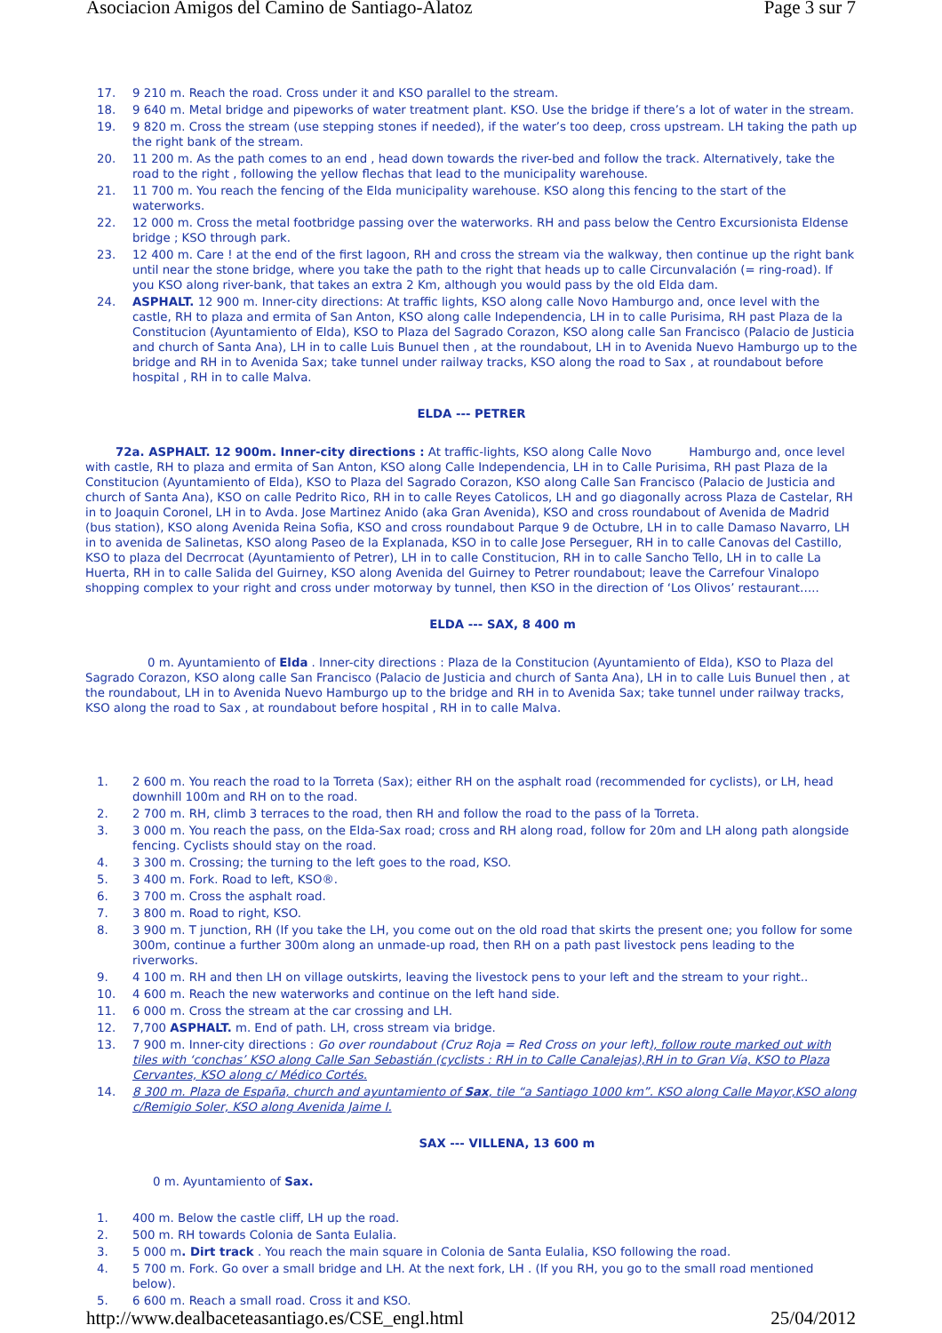Asociacion Amigos del Camino de Santiago-Alatoz Page 3 sur 7
17. 9 210 m. Reach the road. Cross under it and KSO parallel to the stream.
18. 9 640 m. Metal bridge and pipeworks of water treatment plant. KSO. Use the bridge if there’s a lot of water in the stream.
19. 9 820 m. Cross the stream (use stepping stones if needed), if the water’s too deep, cross upstream. LH taking the path up the right bank of the stream.
20. 11 200 m. As the path comes to an end , head down towards the river-bed and follow the track. Alternatively, take the road to the right , following the yellow flechas that lead to the municipality warehouse.
21. 11 700 m. You reach the fencing of the Elda municipality warehouse. KSO along this fencing to the start of the waterworks.
22. 12 000 m. Cross the metal footbridge passing over the waterworks. RH and pass below the Centro Excursionista Eldense bridge ; KSO through park.
23. 12 400 m. Care ! at the end of the first lagoon, RH and cross the stream via the walkway, then continue up the right bank until near the stone bridge, where you take the path to the right that heads up to calle Circunvalación (= ring-road). If you KSO along river-bank, that takes an extra 2 Km, although you would pass by the old Elda dam.
24. ASPHALT. 12 900 m. Inner-city directions: At traffic lights, KSO along calle Novo Hamburgo and, once level with the castle, RH to plaza and ermita of San Anton, KSO along calle Independencia, LH in to calle Purisima, RH past Plaza de la Constitucion (Ayuntamiento of Elda), KSO to Plaza del Sagrado Corazon, KSO along calle San Francisco (Palacio de Justicia and church of Santa Ana), LH in to calle Luis Bunuel then , at the roundabout, LH in to Avenida Nuevo Hamburgo up to the bridge and RH in to Avenida Sax; take tunnel under railway tracks, KSO along the road to Sax , at roundabout before hospital , RH in to calle Malva.
ELDA --- PETRER
72a. ASPHALT. 12 900m. Inner-city directions : At traffic-lights, KSO along Calle Novo Hamburgo and, once level with castle, RH to plaza and ermita of San Anton, KSO along Calle Independencia, LH in to Calle Purisima, RH past Plaza de la Constitucion (Ayuntamiento of Elda), KSO to Plaza del Sagrado Corazon, KSO along Calle San Francisco (Palacio de Justicia and church of Santa Ana), KSO on calle Pedrito Rico, RH in to calle Reyes Catolicos, LH and go diagonally across Plaza de Castelar, RH in to Joaquin Coronel, LH in to Avda. Jose Martinez Anido (aka Gran Avenida), KSO and cross roundabout of Avenida de Madrid (bus station), KSO along Avenida Reina Sofia, KSO and cross roundabout Parque 9 de Octubre, LH in to calle Damaso Navarro, LH in to avenida de Salinetas, KSO along Paseo de la Explanada, KSO in to calle Jose Perseguer, RH in to calle Canovas del Castillo, KSO to plaza del Decrrocat (Ayuntamiento of Petrer), LH in to calle Constitucion, RH in to calle Sancho Tello, LH in to calle La Huerta, RH in to calle Salida del Guirney, KSO along Avenida del Guirney to Petrer roundabout; leave the Carrefour Vinalopo shopping complex to your right and cross under motorway by tunnel, then KSO in the direction of ‘Los Olivos’ restaurant…..
ELDA --- SAX, 8 400 m
0 m. Ayuntamiento of Elda . Inner-city directions : Plaza de la Constitucion (Ayuntamiento of Elda), KSO to Plaza del Sagrado Corazon, KSO along calle San Francisco (Palacio de Justicia and church of Santa Ana), LH in to calle Luis Bunuel then , at the roundabout, LH in to Avenida Nuevo Hamburgo up to the bridge and RH in to Avenida Sax; take tunnel under railway tracks, KSO along the road to Sax , at roundabout before hospital , RH in to calle Malva.
1. 2 600 m. You reach the road to la Torreta (Sax); either RH on the asphalt road (recommended for cyclists), or LH, head downhill 100m and RH on to the road.
2. 2 700 m. RH, climb 3 terraces to the road, then RH and follow the road to the pass of la Torreta.
3. 3 000 m. You reach the pass, on the Elda-Sax road; cross and RH along road, follow for 20m and LH along path alongside fencing. Cyclists should stay on the road.
4. 3 300 m. Crossing; the turning to the left goes to the road, KSO.
5. 3 400 m. Fork. Road to left, KSO®.
6. 3 700 m. Cross the asphalt road.
7. 3 800 m. Road to right, KSO.
8. 3 900 m. T junction, RH (If you take the LH, you come out on the old road that skirts the present one; you follow for some 300m, continue a further 300m along an unmade-up road, then RH on a path past livestock pens leading to the riverworks.
9. 4 100 m. RH and then LH on village outskirts, leaving the livestock pens to your left and the stream to your right..
10. 4 600 m. Reach the new waterworks and continue on the left hand side.
11. 6 000 m. Cross the stream at the car crossing and LH.
12. 7,700 ASPHALT. m. End of path. LH, cross stream via bridge.
13. 7 900 m. Inner-city directions : Go over roundabout (Cruz Roja = Red Cross on your left), follow route marked out with tiles with ‘conchas’ KSO along Calle San Sebastián (cyclists : RH in to Calle Canalejas),RH in to Gran Vía, KSO to Plaza Cervantes, KSO along c/ Médico Cortés.
14. 8 300 m. Plaza de España, church and ayuntamiento of Sax, tile “a Santiago 1000 km”. KSO along Calle Mayor,KSO along c/Remigio Soler, KSO along Avenida Jaime I.
SAX --- VILLENA, 13 600 m
0 m. Ayuntamiento of Sax.
1. 400 m. Below the castle cliff, LH up the road.
2. 500 m. RH towards Colonia de Santa Eulalia.
3. 5 000 m. Dirt track . You reach the main square in Colonia de Santa Eulalia, KSO following the road.
4. 5 700 m. Fork. Go over a small bridge and LH. At the next fork, LH . (If you RH, you go to the small road mentioned below).
5. 6 600 m. Reach a small road. Cross it and KSO.
http://www.dealbaceteasantiago.es/CSE_engl.html 25/04/2012